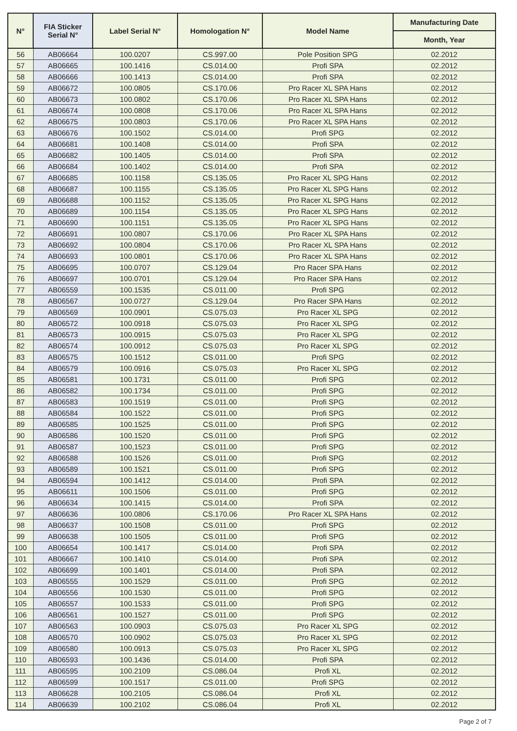| N° | FIA Sticker Serial N° | Label Serial N° | Homologation N° | Model Name | Manufacturing Date |
| --- | --- | --- | --- | --- | --- |
| | | | | | Month, Year |
| 56 | AB06664 | 100.0207 | CS.997.00 | Pole Position SPG | 02.2012 |
| 57 | AB06665 | 100.1416 | CS.014.00 | Profi SPA | 02.2012 |
| 58 | AB06666 | 100.1413 | CS.014.00 | Profi SPA | 02.2012 |
| 59 | AB06672 | 100.0805 | CS.170.06 | Pro Racer XL SPA Hans | 02.2012 |
| 60 | AB06673 | 100.0802 | CS.170.06 | Pro Racer XL SPA Hans | 02.2012 |
| 61 | AB06674 | 100.0808 | CS.170.06 | Pro Racer XL SPA Hans | 02.2012 |
| 62 | AB06675 | 100.0803 | CS.170.06 | Pro Racer XL SPA Hans | 02.2012 |
| 63 | AB06676 | 100.1502 | CS.014.00 | Profi SPG | 02.2012 |
| 64 | AB06681 | 100.1408 | CS.014.00 | Profi SPA | 02.2012 |
| 65 | AB06682 | 100.1405 | CS.014.00 | Profi SPA | 02.2012 |
| 66 | AB06684 | 100.1402 | CS.014.00 | Profi SPA | 02.2012 |
| 67 | AB06685 | 100.1158 | CS.135.05 | Pro Racer XL SPG Hans | 02.2012 |
| 68 | AB06687 | 100.1155 | CS.135.05 | Pro Racer XL SPG Hans | 02.2012 |
| 69 | AB06688 | 100.1152 | CS.135.05 | Pro Racer XL SPG Hans | 02.2012 |
| 70 | AB06689 | 100.1154 | CS.135.05 | Pro Racer XL SPG Hans | 02.2012 |
| 71 | AB06690 | 100.1151 | CS.135.05 | Pro Racer XL SPG Hans | 02.2012 |
| 72 | AB06691 | 100.0807 | CS.170.06 | Pro Racer XL SPA Hans | 02.2012 |
| 73 | AB06692 | 100.0804 | CS.170.06 | Pro Racer XL SPA Hans | 02.2012 |
| 74 | AB06693 | 100.0801 | CS.170.06 | Pro Racer XL SPA Hans | 02.2012 |
| 75 | AB06695 | 100.0707 | CS.129.04 | Pro Racer SPA Hans | 02.2012 |
| 76 | AB06697 | 100.0701 | CS.129.04 | Pro Racer SPA Hans | 02.2012 |
| 77 | AB06559 | 100.1535 | CS.011.00 | Profi SPG | 02.2012 |
| 78 | AB06567 | 100.0727 | CS.129.04 | Pro Racer SPA Hans | 02.2012 |
| 79 | AB06569 | 100.0901 | CS.075.03 | Pro Racer XL SPG | 02.2012 |
| 80 | AB06572 | 100.0918 | CS.075.03 | Pro Racer XL SPG | 02.2012 |
| 81 | AB06573 | 100.0915 | CS.075.03 | Pro Racer XL SPG | 02.2012 |
| 82 | AB06574 | 100.0912 | CS.075.03 | Pro Racer XL SPG | 02.2012 |
| 83 | AB06575 | 100.1512 | CS.011.00 | Profi SPG | 02.2012 |
| 84 | AB06579 | 100.0916 | CS.075.03 | Pro Racer XL SPG | 02.2012 |
| 85 | AB06581 | 100.1731 | CS.011.00 | Profi SPG | 02.2012 |
| 86 | AB06582 | 100.1734 | CS.011.00 | Profi SPG | 02.2012 |
| 87 | AB06583 | 100.1519 | CS.011.00 | Profi SPG | 02.2012 |
| 88 | AB06584 | 100.1522 | CS.011.00 | Profi SPG | 02.2012 |
| 89 | AB06585 | 100.1525 | CS.011.00 | Profi SPG | 02.2012 |
| 90 | AB06586 | 100.1520 | CS.011.00 | Profi SPG | 02.2012 |
| 91 | AB06587 | 100,1523 | CS.011.00 | Profi SPG | 02.2012 |
| 92 | AB06588 | 100.1526 | CS.011.00 | Profi SPG | 02.2012 |
| 93 | AB06589 | 100.1521 | CS.011.00 | Profi SPG | 02.2012 |
| 94 | AB06594 | 100.1412 | CS.014.00 | Profi SPA | 02.2012 |
| 95 | AB06611 | 100.1506 | CS.011.00 | Profi SPG | 02.2012 |
| 96 | AB06634 | 100.1415 | CS.014.00 | Profi SPA | 02.2012 |
| 97 | AB06636 | 100.0806 | CS.170.06 | Pro Racer XL SPA Hans | 02.2012 |
| 98 | AB06637 | 100.1508 | CS.011.00 | Profi SPG | 02.2012 |
| 99 | AB06638 | 100.1505 | CS.011.00 | Profi SPG | 02.2012 |
| 100 | AB06654 | 100.1417 | CS.014.00 | Profi SPA | 02.2012 |
| 101 | AB06667 | 100.1410 | CS.014.00 | Profi SPA | 02.2012 |
| 102 | AB06699 | 100.1401 | CS.014.00 | Profi SPA | 02.2012 |
| 103 | AB06555 | 100.1529 | CS.011.00 | Profi SPG | 02.2012 |
| 104 | AB06556 | 100.1530 | CS.011.00 | Profi SPG | 02.2012 |
| 105 | AB06557 | 100.1533 | CS.011.00 | Profi SPG | 02.2012 |
| 106 | AB06561 | 100.1527 | CS.011.00 | Profi SPG | 02.2012 |
| 107 | AB06563 | 100.0903 | CS.075.03 | Pro Racer XL SPG | 02.2012 |
| 108 | AB06570 | 100.0902 | CS.075.03 | Pro Racer XL SPG | 02.2012 |
| 109 | AB06580 | 100.0913 | CS.075.03 | Pro Racer XL SPG | 02.2012 |
| 110 | AB06593 | 100.1436 | CS.014.00 | Profi SPA | 02.2012 |
| 111 | AB06595 | 100.2109 | CS.086.04 | Profi XL | 02.2012 |
| 112 | AB06599 | 100.1517 | CS.011.00 | Profi SPG | 02.2012 |
| 113 | AB06628 | 100.2105 | CS.086.04 | Profi XL | 02.2012 |
| 114 | AB06639 | 100.2102 | CS.086.04 | Profi XL | 02.2012 |
Page 2 of 7